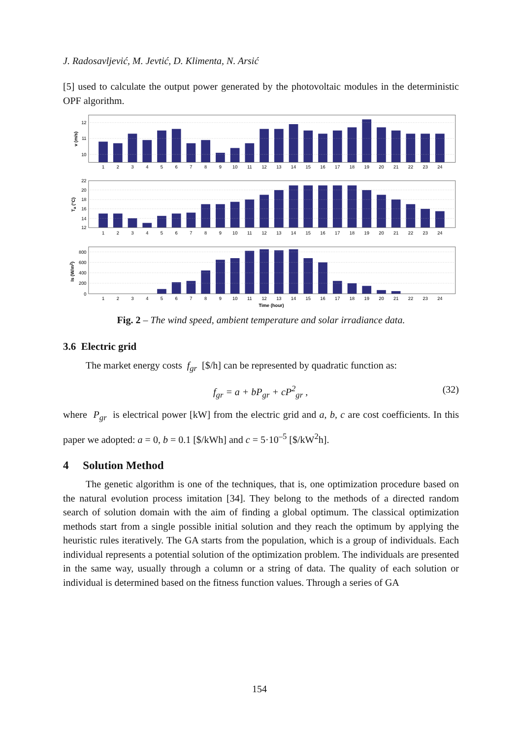J. Radosavljević, M. Jevtić, D. Klimenta, N. Arsić
[5] used to calculate the output power generated by the photovoltaic modules in the deterministic OPF algorithm.
12
11
10
22
20
18
16
14
12
800
600
400
200
0
1
2
3
4
5
6
7
8
9
10
11
12
13
14
15
16
17
18
19
20
21
22
23
24
1
2
3
4
5
6
7
8
9
10
11
12
13
14
15
16
17
18
19
20
21
22
23
24
1
2
3
4
5
6
7
8
9
10
11
12
13
14
15
16
17
18
19
20
21
22
23
24
Time (hour)
v (m/s)
Ta (°C)
Is (W/m2)
Fig. 2 – The wind speed, ambient temperature and solar irradiance data.
3.6 Electric grid
The market energy costs f<sub>gr</sub> [$/h] can be represented by quadratic function as:
f<sub>gr</sub> = a + bP<sub>gr</sub> + cP<sup>2</sup><sub>gr</sub> , (32)
where P<sub>gr</sub> is electrical power [kW] from the electric grid and a, b, c are cost coefficients. In this paper we adopted: a = 0, b = 0.1 [$/kWh] and c = 5·10<sup>–5</sup> [$/kW<sup>2</sup>h].
4 Solution Method
The genetic algorithm is one of the techniques, that is, one optimization procedure based on the natural evolution process imitation [34]. They belong to the methods of a directed random search of solution domain with the aim of finding a global optimum. The classical optimization methods start from a single possible initial solution and they reach the optimum by applying the heuristic rules iteratively. The GA starts from the population, which is a group of individuals. Each individual represents a potential solution of the optimization problem. The individuals are presented in the same way, usually through a column or a string of data. The quality of each solution or individual is determined based on the fitness function values. Through a series of GA
154